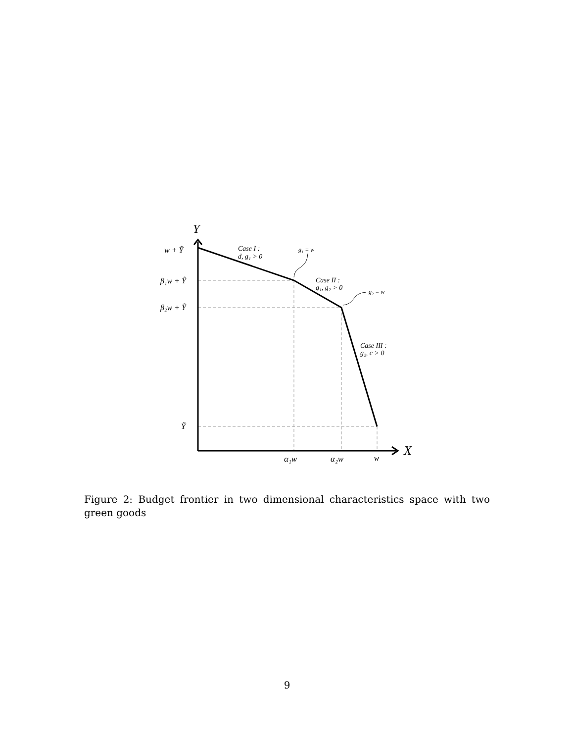Y
X
w + Ỹ
β₁w + Ỹ
β₂w + Ỹ
Ỹ
α₁w
α₂w
w
Case I :
d, g₁ > 0
g₁ = w
Case II :
g₁, g₂ > 0
g₂ = w
Case III :
g₂, c > 0
Figure 2: Budget frontier in two dimensional characteristics space with two green goods
9